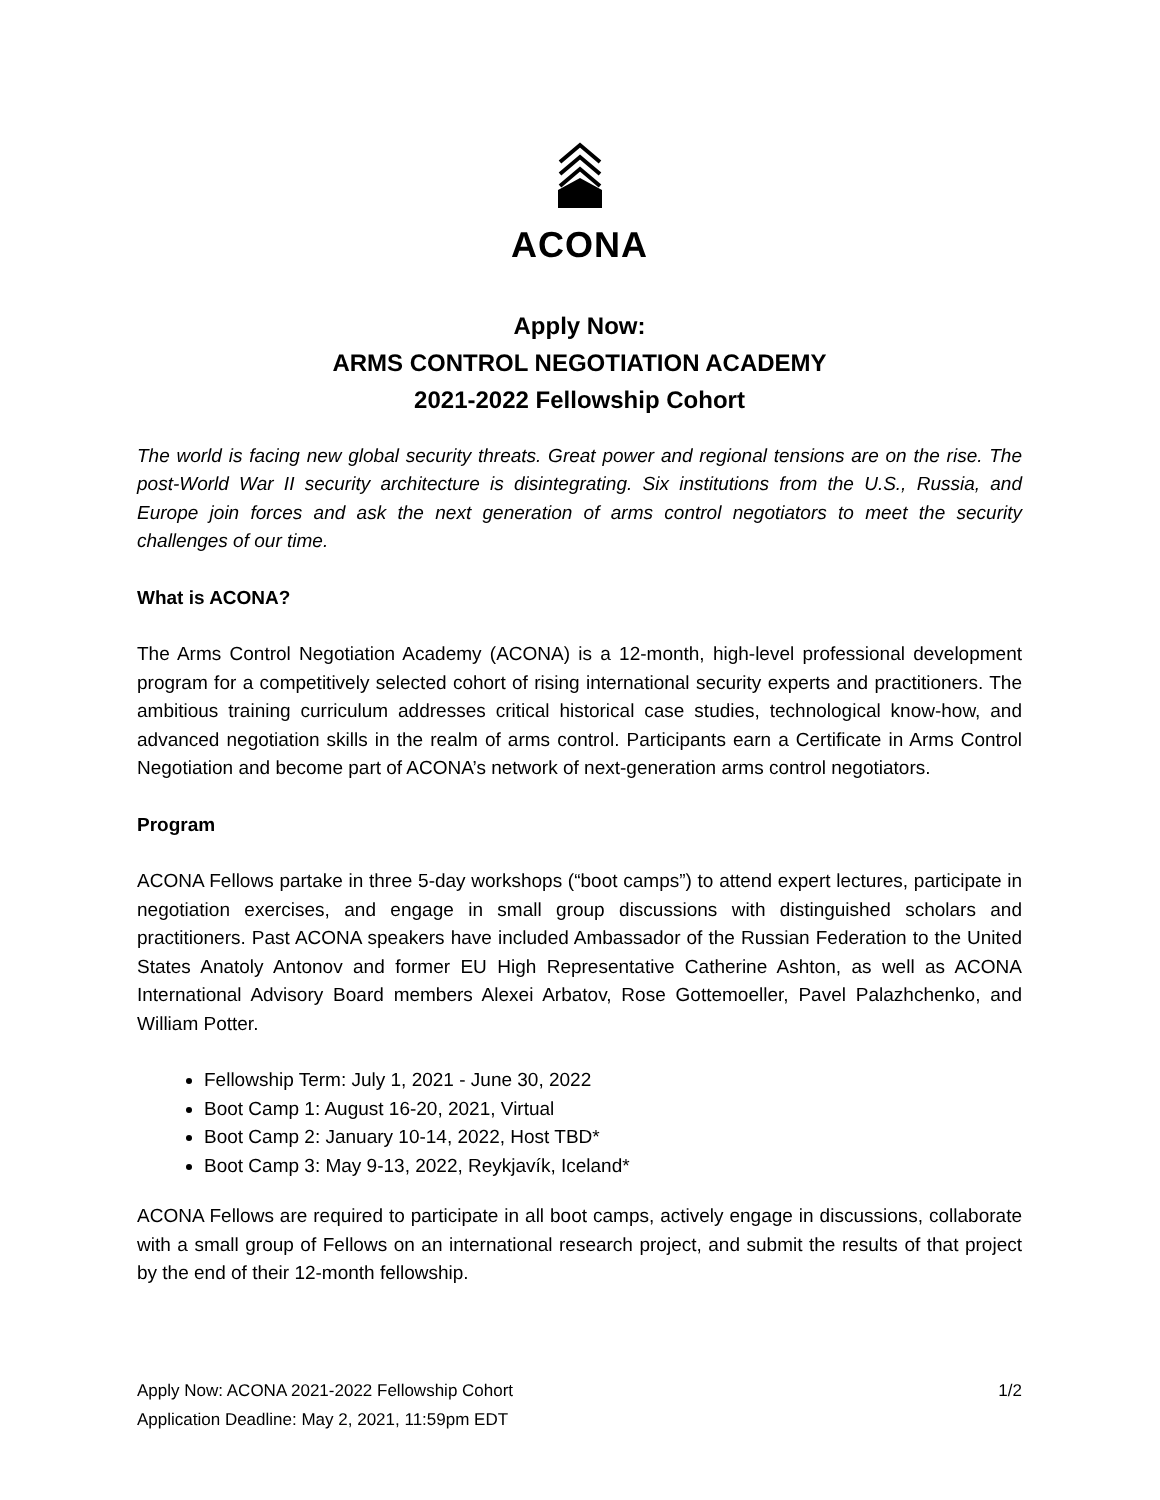ACONA
Apply Now:
ARMS CONTROL NEGOTIATION ACADEMY
2021-2022 Fellowship Cohort
The world is facing new global security threats. Great power and regional tensions are on the rise. The post-World War II security architecture is disintegrating. Six institutions from the U.S., Russia, and Europe join forces and ask the next generation of arms control negotiators to meet the security challenges of our time.
What is ACONA?
The Arms Control Negotiation Academy (ACONA) is a 12-month, high-level professional development program for a competitively selected cohort of rising international security experts and practitioners. The ambitious training curriculum addresses critical historical case studies, technological know-how, and advanced negotiation skills in the realm of arms control. Participants earn a Certificate in Arms Control Negotiation and become part of ACONA’s network of next-generation arms control negotiators.
Program
ACONA Fellows partake in three 5-day workshops (“boot camps”) to attend expert lectures, participate in negotiation exercises, and engage in small group discussions with distinguished scholars and practitioners. Past ACONA speakers have included Ambassador of the Russian Federation to the United States Anatoly Antonov and former EU High Representative Catherine Ashton, as well as ACONA International Advisory Board members Alexei Arbatov, Rose Gottemoeller, Pavel Palazhchenko, and William Potter.
Fellowship Term: July 1, 2021 - June 30, 2022
Boot Camp 1: August 16-20, 2021, Virtual
Boot Camp 2: January 10-14, 2022, Host TBD*
Boot Camp 3: May 9-13, 2022, Reykjavík, Iceland*
ACONA Fellows are required to participate in all boot camps, actively engage in discussions, collaborate with a small group of Fellows on an international research project, and submit the results of that project by the end of their 12-month fellowship.
Apply Now: ACONA 2021-2022 Fellowship Cohort
Application Deadline: May 2, 2021, 11:59pm EDT
1/2